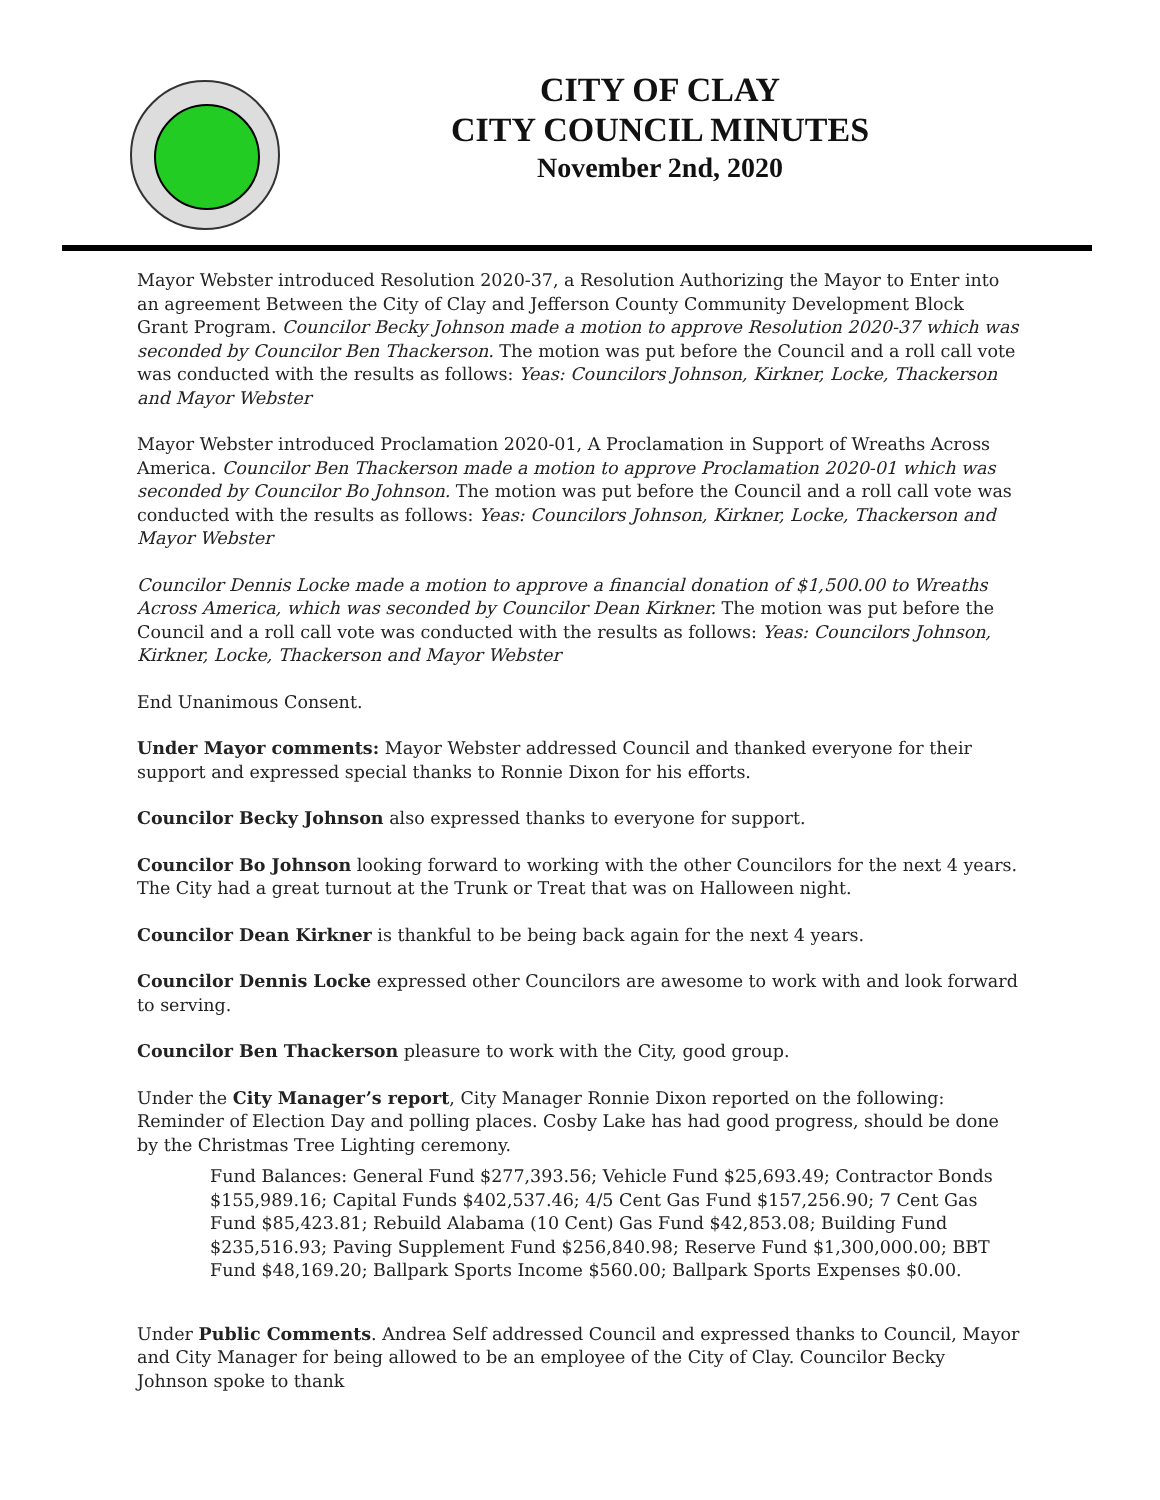CITY OF CLAY
CITY COUNCIL MINUTES
November 2nd, 2020
Mayor Webster introduced Resolution 2020-37, a Resolution Authorizing the Mayor to Enter into an agreement Between the City of Clay and Jefferson County Community Development Block Grant Program. Councilor Becky Johnson made a motion to approve Resolution 2020-37 which was seconded by Councilor Ben Thackerson. The motion was put before the Council and a roll call vote was conducted with the results as follows: Yeas: Councilors Johnson, Kirkner, Locke, Thackerson and Mayor Webster
Mayor Webster introduced Proclamation 2020-01, A Proclamation in Support of Wreaths Across America. Councilor Ben Thackerson made a motion to approve Proclamation 2020-01 which was seconded by Councilor Bo Johnson. The motion was put before the Council and a roll call vote was conducted with the results as follows: Yeas: Councilors Johnson, Kirkner, Locke, Thackerson and Mayor Webster
Councilor Dennis Locke made a motion to approve a financial donation of $1,500.00 to Wreaths Across America, which was seconded by Councilor Dean Kirkner. The motion was put before the Council and a roll call vote was conducted with the results as follows: Yeas: Councilors Johnson, Kirkner, Locke, Thackerson and Mayor Webster
End Unanimous Consent.
Under Mayor comments: Mayor Webster addressed Council and thanked everyone for their support and expressed special thanks to Ronnie Dixon for his efforts.
Councilor Becky Johnson also expressed thanks to everyone for support.
Councilor Bo Johnson looking forward to working with the other Councilors for the next 4 years. The City had a great turnout at the Trunk or Treat that was on Halloween night.
Councilor Dean Kirkner is thankful to be being back again for the next 4 years.
Councilor Dennis Locke expressed other Councilors are awesome to work with and look forward to serving.
Councilor Ben Thackerson pleasure to work with the City, good group.
Under the City Manager’s report, City Manager Ronnie Dixon reported on the following: Reminder of Election Day and polling places. Cosby Lake has had good progress, should be done by the Christmas Tree Lighting ceremony.
Fund Balances: General Fund $277,393.56; Vehicle Fund $25,693.49; Contractor Bonds $155,989.16; Capital Funds $402,537.46; 4/5 Cent Gas Fund $157,256.90; 7 Cent Gas Fund $85,423.81; Rebuild Alabama (10 Cent) Gas Fund $42,853.08; Building Fund $235,516.93; Paving Supplement Fund $256,840.98; Reserve Fund $1,300,000.00; BBT Fund $48,169.20; Ballpark Sports Income $560.00; Ballpark Sports Expenses $0.00.
Under Public Comments. Andrea Self addressed Council and expressed thanks to Council, Mayor and City Manager for being allowed to be an employee of the City of Clay. Councilor Becky Johnson spoke to thank